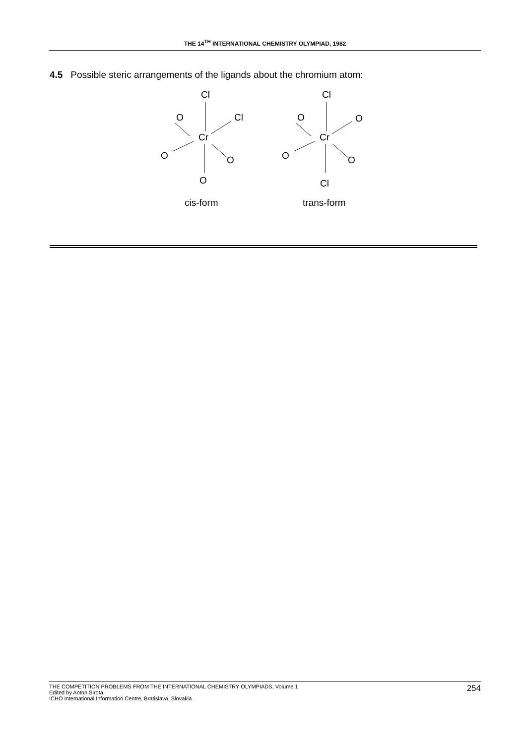THE 14<sup>TH</sup> INTERNATIONAL CHEMISTRY OLYMPIAD, 1982
4.5 Possible steric arrangements of the ligands about the chromium atom:
Cl
O
Cl
Cr
O
O
O
cis-form
Cl
O
O
Cr
O
O
Cl
trans-form
THE COMPETITION PROBLEMS FROM THE INTERNATIONAL CHEMISTRY OLYMPIADS, Volume 1
Edited by Anton Sirota,
ICHO International Information Centre, Bratislava, Slovakia
254